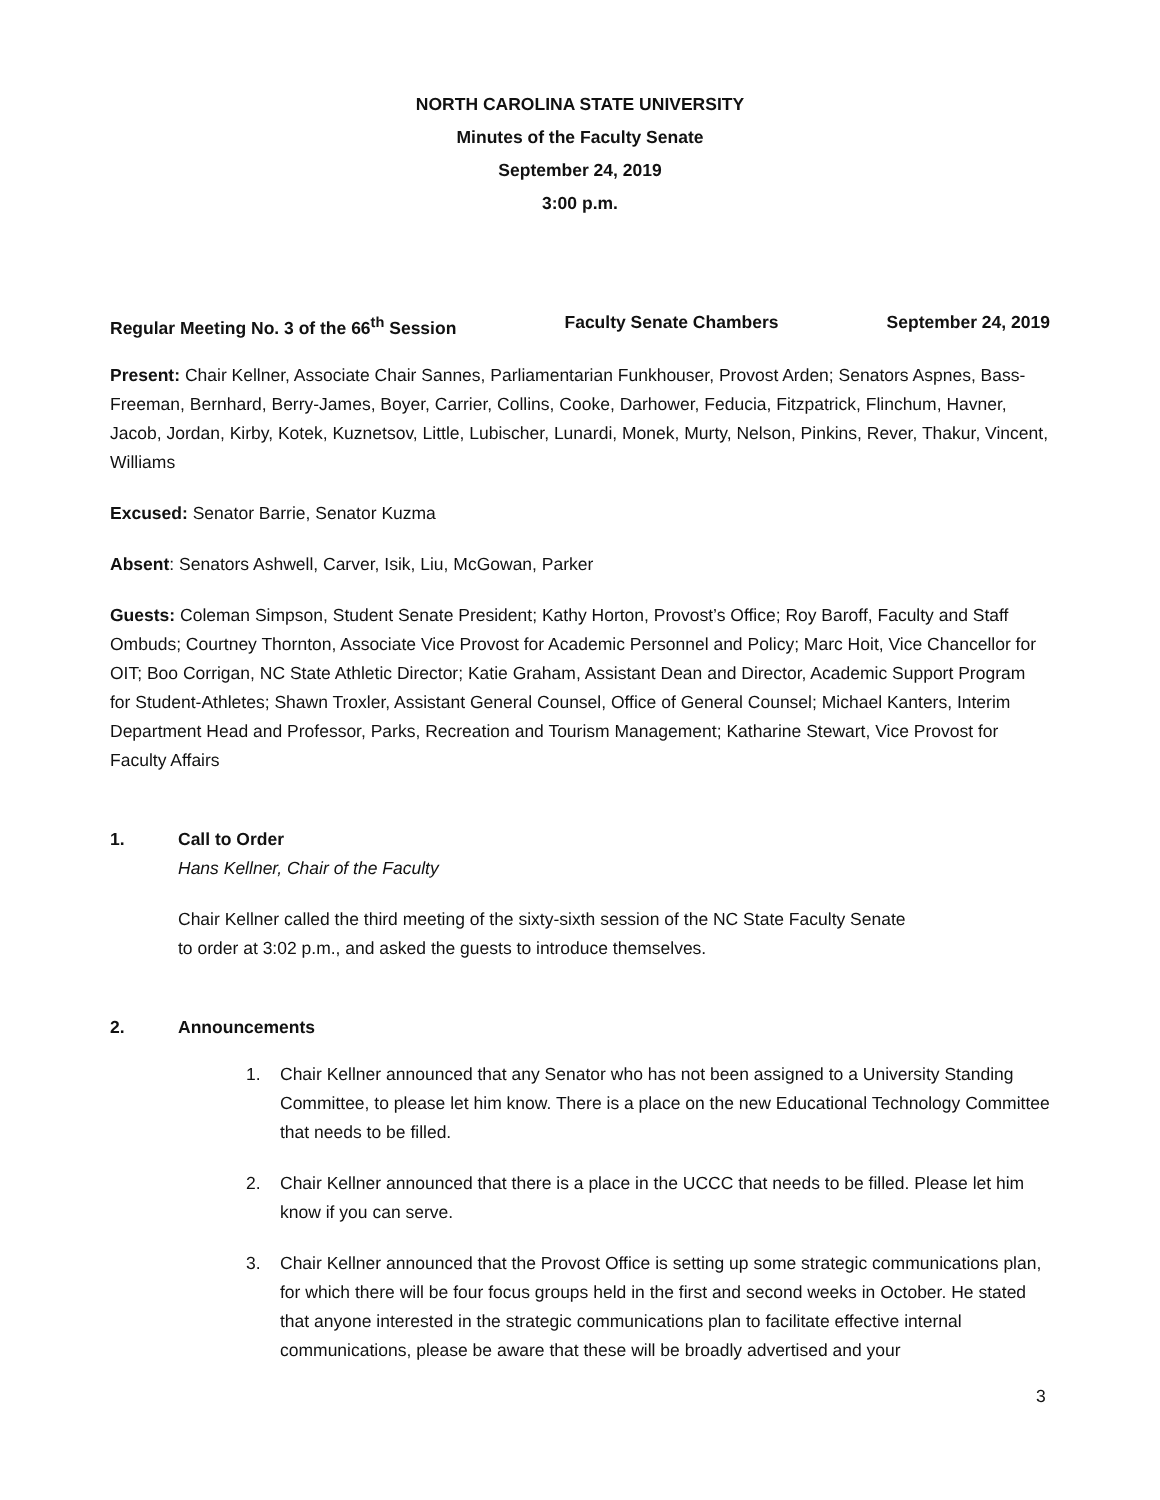NORTH CAROLINA STATE UNIVERSITY
Minutes of the Faculty Senate
September 24, 2019
3:00 p.m.
Regular Meeting No. 3 of the 66<sup>th</sup> Session Faculty Senate Chambers September 24, 2019
Present: Chair Kellner, Associate Chair Sannes, Parliamentarian Funkhouser, Provost Arden; Senators Aspnes, Bass-Freeman, Bernhard, Berry-James, Boyer, Carrier, Collins, Cooke, Darhower, Feducia, Fitzpatrick, Flinchum, Havner, Jacob, Jordan, Kirby, Kotek, Kuznetsov, Little, Lubischer, Lunardi, Monek, Murty, Nelson, Pinkins, Rever, Thakur, Vincent, Williams
Excused: Senator Barrie, Senator Kuzma
Absent: Senators Ashwell, Carver, Isik, Liu, McGowan, Parker
Guests: Coleman Simpson, Student Senate President; Kathy Horton, Provost’s Office; Roy Baroff, Faculty and Staff Ombuds; Courtney Thornton, Associate Vice Provost for Academic Personnel and Policy; Marc Hoit, Vice Chancellor for OIT; Boo Corrigan, NC State Athletic Director; Katie Graham, Assistant Dean and Director, Academic Support Program for Student-Athletes; Shawn Troxler, Assistant General Counsel, Office of General Counsel; Michael Kanters, Interim Department Head and Professor, Parks, Recreation and Tourism Management; Katharine Stewart, Vice Provost for Faculty Affairs
1. Call to Order
Hans Kellner, Chair of the Faculty
Chair Kellner called the third meeting of the sixty-sixth session of the NC State Faculty Senate
to order at 3:02 p.m., and asked the guests to introduce themselves.
2. Announcements
1. Chair Kellner announced that any Senator who has not been assigned to a University Standing Committee, to please let him know. There is a place on the new Educational Technology Committee that needs to be filled.
2. Chair Kellner announced that there is a place in the UCCC that needs to be filled. Please let him know if you can serve.
3. Chair Kellner announced that the Provost Office is setting up some strategic communications plan, for which there will be four focus groups held in the first and second weeks in October. He stated that anyone interested in the strategic communications plan to facilitate effective internal communications, please be aware that these will be broadly advertised and your
3